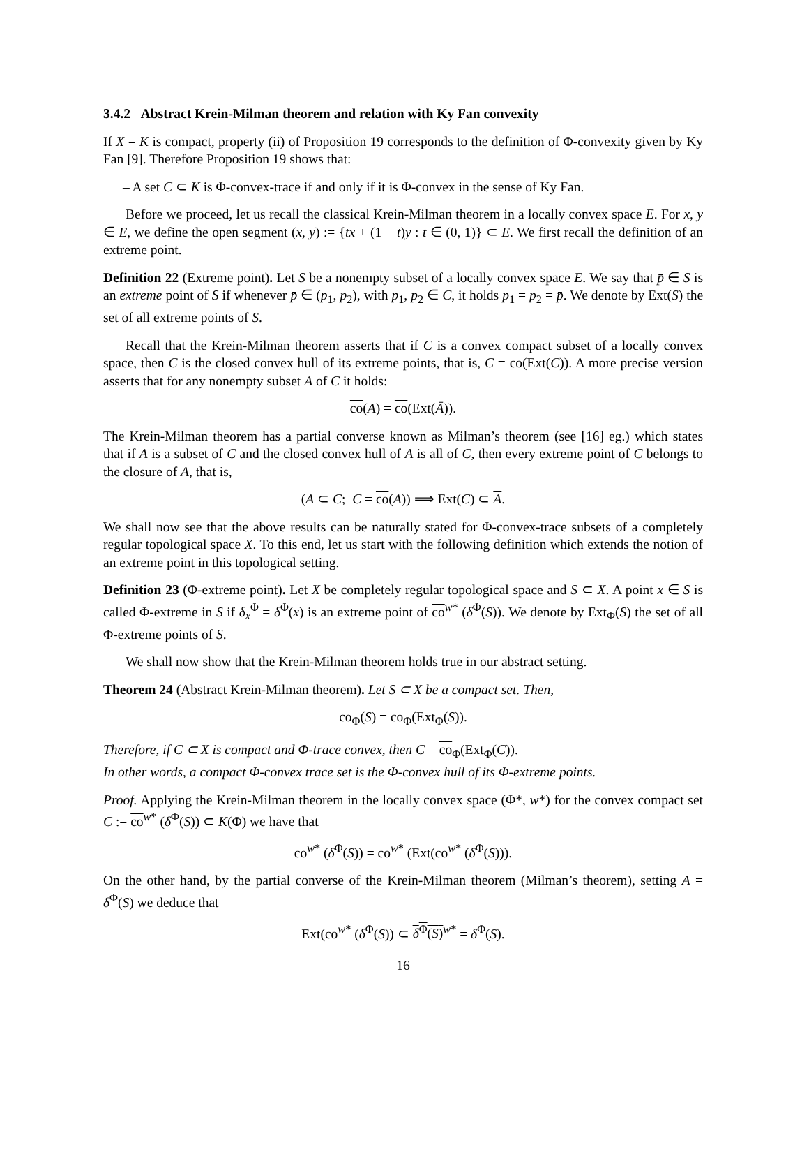3.4.2 Abstract Krein-Milman theorem and relation with Ky Fan convexity
If X = K is compact, property (ii) of Proposition 19 corresponds to the definition of Φ-convexity given by Ky Fan [9]. Therefore Proposition 19 shows that:
– A set C ⊂ K is Φ-convex-trace if and only if it is Φ-convex in the sense of Ky Fan.
Before we proceed, let us recall the classical Krein-Milman theorem in a locally convex space E. For x, y ∈ E, we define the open segment (x, y) := {tx + (1 − t)y : t ∈ (0, 1)} ⊂ E. We first recall the definition of an extreme point.
Definition 22 (Extreme point). Let S be a nonempty subset of a locally convex space E. We say that p̄ ∈ S is an extreme point of S if whenever p̄ ∈ (p<sub>1</sub>, p<sub>2</sub>), with p<sub>1</sub>, p<sub>2</sub> ∈ C, it holds p<sub>1</sub> = p<sub>2</sub> = p̄. We denote by Ext(S) the set of all extreme points of S.
Recall that the Krein-Milman theorem asserts that if C is a convex compact subset of a locally convex space, then C is the closed convex hull of its extreme points, that is, C = co(Ext(C)). A more precise version asserts that for any nonempty subset A of C it holds:
co(A) = co(Ext(Ā)).
The Krein-Milman theorem has a partial converse known as Milman’s theorem (see [16] eg.) which states that if A is a subset of C and the closed convex hull of A is all of C, then every extreme point of C belongs to the closure of A, that is,
(A ⊂ C; C = co(A)) ⟹ Ext(C) ⊂ A.
We shall now see that the above results can be naturally stated for Φ-convex-trace subsets of a completely regular topological space X. To this end, let us start with the following definition which extends the notion of an extreme point in this topological setting.
Definition 23 (Φ-extreme point). Let X be completely regular topological space and S ⊂ X. A point x ∈ S is called Φ-extreme in S if δ<sub>x</sub><sup>Φ</sup> = δ<sup>Φ</sup>(x) is an extreme point of co<sup>w*</sup> (δ<sup>Φ</sup>(S)). We denote by Ext<sub>Φ</sub>(S) the set of all Φ-extreme points of S.
We shall now show that the Krein-Milman theorem holds true in our abstract setting.
Theorem 24 (Abstract Krein-Milman theorem). Let S ⊂ X be a compact set. Then,
co<sub>Φ</sub>(S) = co<sub>Φ</sub>(Ext<sub>Φ</sub>(S)).
Therefore, if C ⊂ X is compact and Φ-trace convex, then C = co<sub>Φ</sub>(Ext<sub>Φ</sub>(C)).
In other words, a compact Φ-convex trace set is the Φ-convex hull of its Φ-extreme points.
Proof. Applying the Krein-Milman theorem in the locally convex space (Φ*, w*) for the convex compact set C := co<sup>w*</sup> (δ<sup>Φ</sup>(S)) ⊂ K(Φ) we have that
co<sup>w*</sup> (δ<sup>Φ</sup>(S)) = co<sup>w*</sup> (Ext(co<sup>w*</sup> (δ<sup>Φ</sup>(S))).
On the other hand, by the partial converse of the Krein-Milman theorem (Milman’s theorem), setting A = δ<sup>Φ</sup>(S) we deduce that
Ext(co<sup>w*</sup> (δ<sup>Φ</sup>(S)) ⊂ δ<sup>Φ</sup>(S)<sup>w*</sup> = δ<sup>Φ</sup>(S).
16